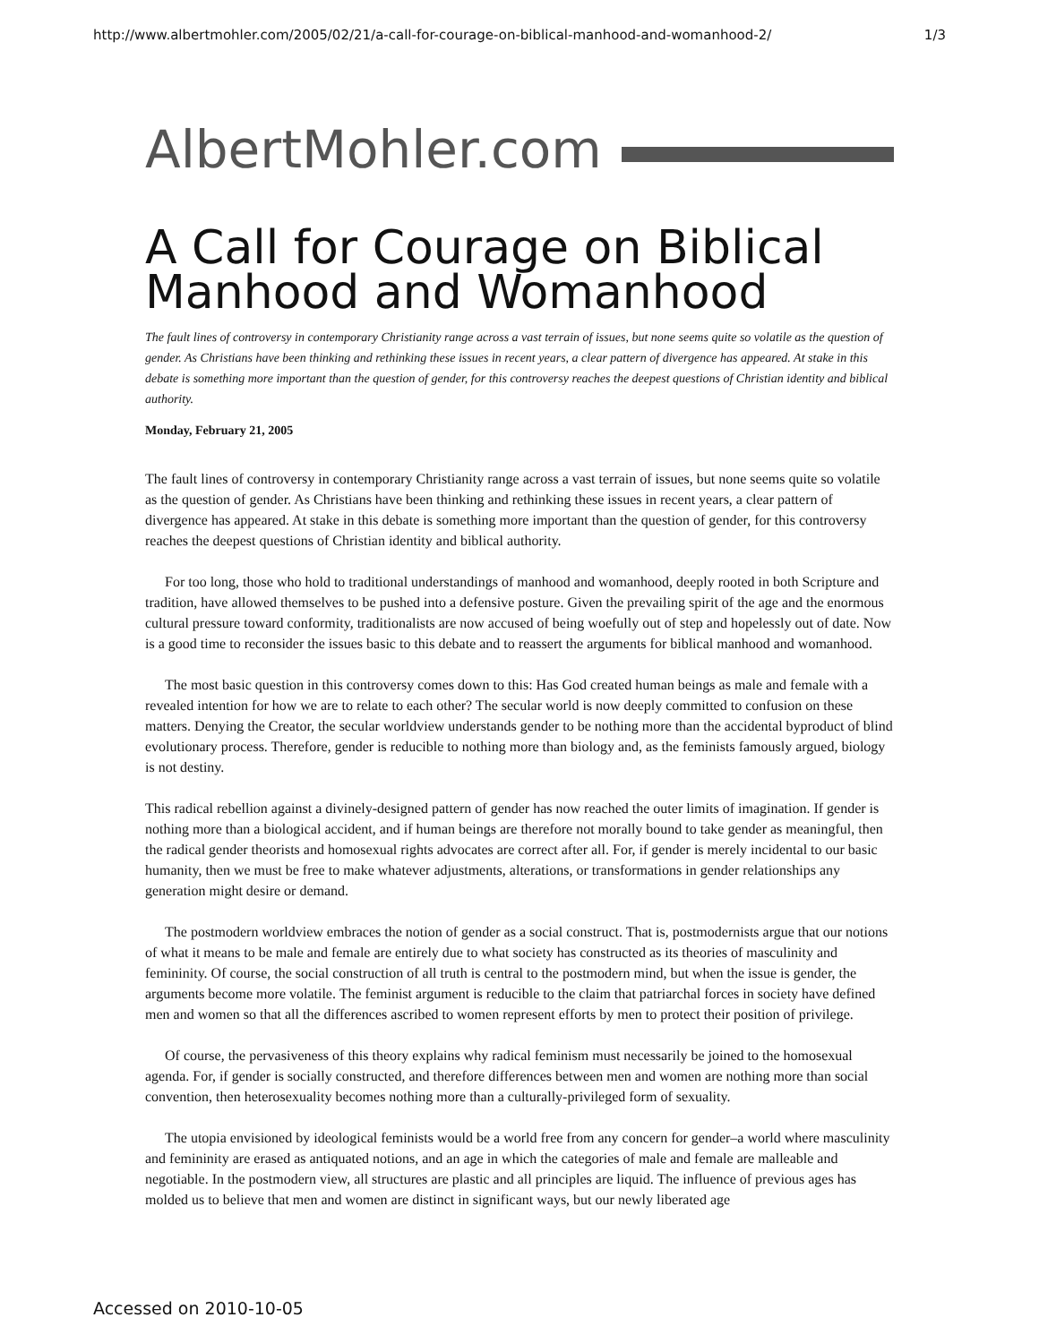http://www.albertmohler.com/2005/02/21/a-call-for-courage-on-biblical-manhood-and-womanhood-2/ 1/3
AlbertMohler.com
A Call for Courage on Biblical Manhood and Womanhood
The fault lines of controversy in contemporary Christianity range across a vast terrain of issues, but none seems quite so volatile as the question of gender. As Christians have been thinking and rethinking these issues in recent years, a clear pattern of divergence has appeared. At stake in this debate is something more important than the question of gender, for this controversy reaches the deepest questions of Christian identity and biblical authority.
Monday, February 21, 2005
The fault lines of controversy in contemporary Christianity range across a vast terrain of issues, but none seems quite so volatile as the question of gender. As Christians have been thinking and rethinking these issues in recent years, a clear pattern of divergence has appeared. At stake in this debate is something more important than the question of gender, for this controversy reaches the deepest questions of Christian identity and biblical authority.
For too long, those who hold to traditional understandings of manhood and womanhood, deeply rooted in both Scripture and tradition, have allowed themselves to be pushed into a defensive posture. Given the prevailing spirit of the age and the enormous cultural pressure toward conformity, traditionalists are now accused of being woefully out of step and hopelessly out of date. Now is a good time to reconsider the issues basic to this debate and to reassert the arguments for biblical manhood and womanhood.
The most basic question in this controversy comes down to this: Has God created human beings as male and female with a revealed intention for how we are to relate to each other? The secular world is now deeply committed to confusion on these matters. Denying the Creator, the secular worldview understands gender to be nothing more than the accidental byproduct of blind evolutionary process. Therefore, gender is reducible to nothing more than biology and, as the feminists famously argued, biology is not destiny.
This radical rebellion against a divinely-designed pattern of gender has now reached the outer limits of imagination. If gender is nothing more than a biological accident, and if human beings are therefore not morally bound to take gender as meaningful, then the radical gender theorists and homosexual rights advocates are correct after all. For, if gender is merely incidental to our basic humanity, then we must be free to make whatever adjustments, alterations, or transformations in gender relationships any generation might desire or demand.
The postmodern worldview embraces the notion of gender as a social construct. That is, postmodernists argue that our notions of what it means to be male and female are entirely due to what society has constructed as its theories of masculinity and femininity. Of course, the social construction of all truth is central to the postmodern mind, but when the issue is gender, the arguments become more volatile. The feminist argument is reducible to the claim that patriarchal forces in society have defined men and women so that all the differences ascribed to women represent efforts by men to protect their position of privilege.
Of course, the pervasiveness of this theory explains why radical feminism must necessarily be joined to the homosexual agenda. For, if gender is socially constructed, and therefore differences between men and women are nothing more than social convention, then heterosexuality becomes nothing more than a culturally-privileged form of sexuality.
The utopia envisioned by ideological feminists would be a world free from any concern for gender–a world where masculinity and femininity are erased as antiquated notions, and an age in which the categories of male and female are malleable and negotiable. In the postmodern view, all structures are plastic and all principles are liquid. The influence of previous ages has molded us to believe that men and women are distinct in significant ways, but our newly liberated age
Accessed on 2010-10-05